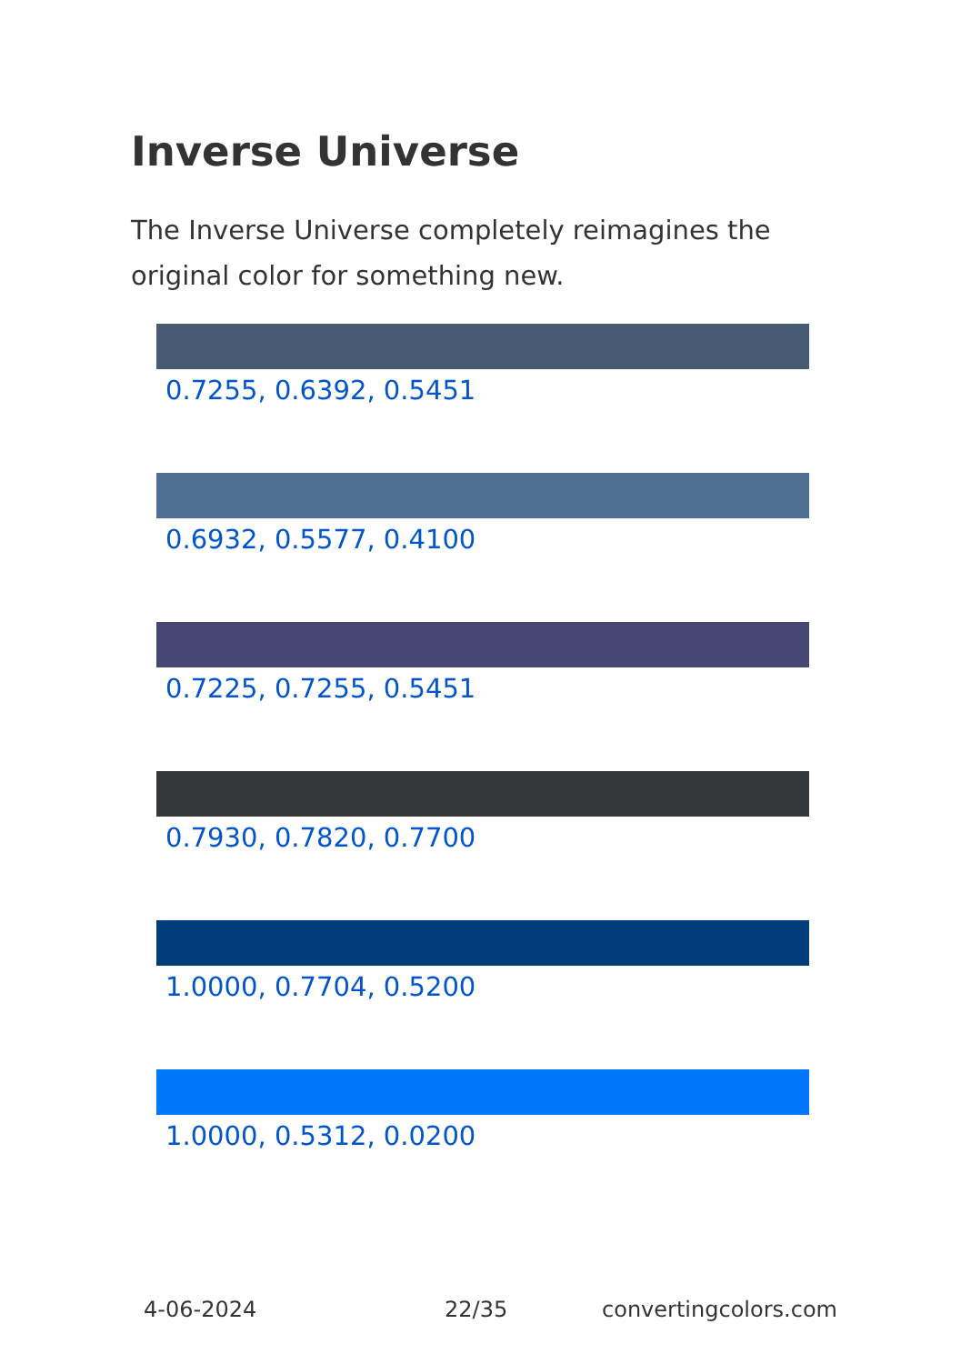Inverse Universe
The Inverse Universe completely reimagines the original color for something new.
0.7255, 0.6392, 0.5451
0.6932, 0.5577, 0.4100
0.7225, 0.7255, 0.5451
0.7930, 0.7820, 0.7700
1.0000, 0.7704, 0.5200
1.0000, 0.5312, 0.0200
4-06-2024 22/35 convertingcolors.com